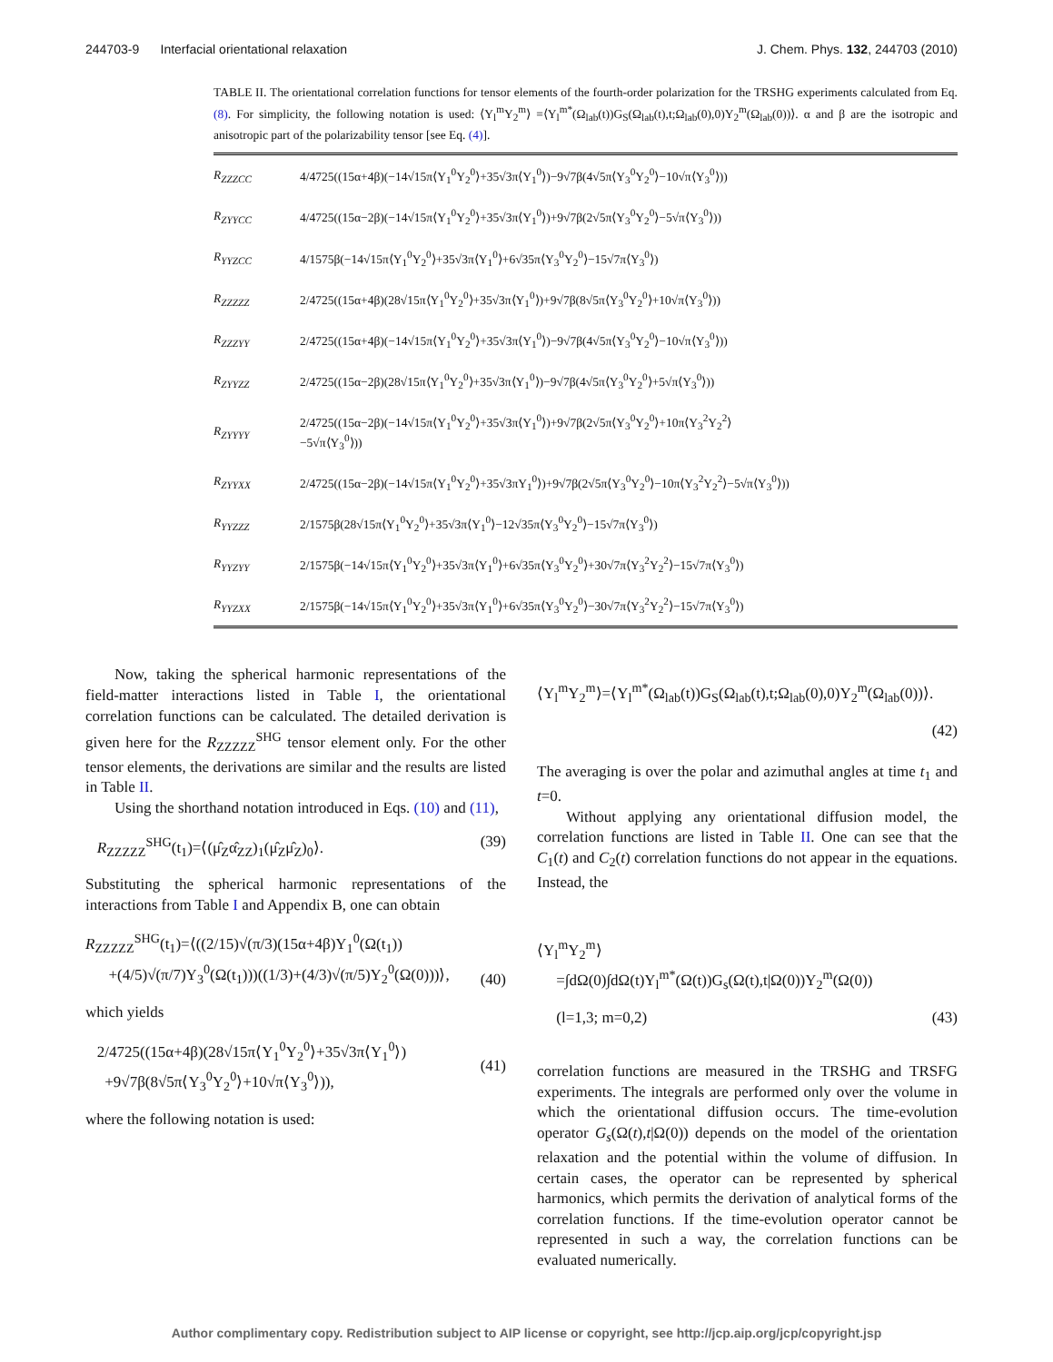244703-9 Interfacial orientational relaxation J. Chem. Phys. 132, 244703 (2010)
TABLE II. The orientational correlation functions for tensor elements of the fourth-order polarization for the TRSHG experiments calculated from Eq. (8). For simplicity, the following notation is used: ⟨Y<sub>l</sub><sup>m</sup>Y<sub>2</sub><sup>m</sup>⟩ =⟨Y<sub>l</sub><sup>m*</sup>(Ω<sub>lab</sub>(t))G<sub>S</sub>(Ω<sub>lab</sub>(t),t;Ω<sub>lab</sub>(0),0)Y<sub>2</sub><sup>m</sup>(Ω<sub>lab</sub>(0))⟩. α and β are the isotropic and anisotropic part of the polarizability tensor [see Eq. (4)].
| R<sub>ZZZCC</sub> | 4/4725((15α+4β)(−14√15π⟨Y<sub>1</sub><sup>0</sup>Y<sub>2</sub><sup>0</sup>⟩+35√3π⟨Y<sub>1</sub><sup>0</sup>⟩)−9√7β(4√5π⟨Y<sub>3</sub><sup>0</sup>Y<sub>2</sub><sup>0</sup>⟩−10√π⟨Y<sub>3</sub><sup>0</sup>⟩)) |
| R<sub>ZYYCC</sub> | 4/4725((15α−2β)(−14√15π⟨Y<sub>1</sub><sup>0</sup>Y<sub>2</sub><sup>0</sup>⟩+35√3π⟨Y<sub>1</sub><sup>0</sup>⟩)+9√7β(2√5π⟨Y<sub>3</sub><sup>0</sup>Y<sub>2</sub><sup>0</sup>⟩−5√π⟨Y<sub>3</sub><sup>0</sup>⟩)) |
| R<sub>YYZCC</sub> | 4/1575β(−14√15π⟨Y<sub>1</sub><sup>0</sup>Y<sub>2</sub><sup>0</sup>⟩+35√3π⟨Y<sub>1</sub><sup>0</sup>⟩+6√35π⟨Y<sub>3</sub><sup>0</sup>Y<sub>2</sub><sup>0</sup>⟩−15√7π⟨Y<sub>3</sub><sup>0</sup>⟩) |
| R<sub>ZZZZZ</sub> | 2/4725((15α+4β)(28√15π⟨Y<sub>1</sub><sup>0</sup>Y<sub>2</sub><sup>0</sup>⟩+35√3π⟨Y<sub>1</sub><sup>0</sup>⟩)+9√7β(8√5π⟨Y<sub>3</sub><sup>0</sup>Y<sub>2</sub><sup>0</sup>⟩+10√π⟨Y<sub>3</sub><sup>0</sup>⟩)) |
| R<sub>ZZZYY</sub> | 2/4725((15α+4β)(−14√15π⟨Y<sub>1</sub><sup>0</sup>Y<sub>2</sub><sup>0</sup>⟩+35√3π⟨Y<sub>1</sub><sup>0</sup>⟩)−9√7β(4√5π⟨Y<sub>3</sub><sup>0</sup>Y<sub>2</sub><sup>0</sup>⟩−10√π⟨Y<sub>3</sub><sup>0</sup>⟩)) |
| R<sub>ZYYZZ</sub> | 2/4725((15α−2β)(28√15π⟨Y<sub>1</sub><sup>0</sup>Y<sub>2</sub><sup>0</sup>⟩+35√3π⟨Y<sub>1</sub><sup>0</sup>⟩)−9√7β(4√5π⟨Y<sub>3</sub><sup>0</sup>Y<sub>2</sub><sup>0</sup>⟩+5√π⟨Y<sub>3</sub><sup>0</sup>⟩)) |
| R<sub>ZYYYY</sub> | 2/4725((15α−2β)(−14√15π⟨Y<sub>1</sub><sup>0</sup>Y<sub>2</sub><sup>0</sup>⟩+35√3π⟨Y<sub>1</sub><sup>0</sup>⟩)+9√7β(2√5π⟨Y<sub>3</sub><sup>0</sup>Y<sub>2</sub><sup>0</sup>⟩+10π⟨Y<sub>3</sub><sup>2</sup>Y<sub>2</sub><sup>2</sup>⟩ −5√π⟨Y<sub>3</sub><sup>0</sup>⟩)) |
| R<sub>ZYYXX</sub> | 2/4725((15α−2β)(−14√15π⟨Y<sub>1</sub><sup>0</sup>Y<sub>2</sub><sup>0</sup>⟩+35√3πY<sub>1</sub><sup>0</sup>⟩)+9√7β(2√5π⟨Y<sub>3</sub><sup>0</sup>Y<sub>2</sub><sup>0</sup>⟩−10π⟨Y<sub>3</sub><sup>2</sup>Y<sub>2</sub><sup>2</sup>⟩−5√π⟨Y<sub>3</sub><sup>0</sup>⟩)) |
| R<sub>YYZZZ</sub> | 2/1575β(28√15π⟨Y<sub>1</sub><sup>0</sup>Y<sub>2</sub><sup>0</sup>⟩+35√3π⟨Y<sub>1</sub><sup>0</sup>⟩−12√35π⟨Y<sub>3</sub><sup>0</sup>Y<sub>2</sub><sup>0</sup>⟩−15√7π⟨Y<sub>3</sub><sup>0</sup>⟩) |
| R<sub>YYZYY</sub> | 2/1575β(−14√15π⟨Y<sub>1</sub><sup>0</sup>Y<sub>2</sub><sup>0</sup>⟩+35√3π⟨Y<sub>1</sub><sup>0</sup>⟩+6√35π⟨Y<sub>3</sub><sup>0</sup>Y<sub>2</sub><sup>0</sup>⟩+30√7π⟨Y<sub>3</sub><sup>2</sup>Y<sub>2</sub><sup>2</sup>⟩−15√7π⟨Y<sub>3</sub><sup>0</sup>⟩) |
| R<sub>YYZXX</sub> | 2/1575β(−14√15π⟨Y<sub>1</sub><sup>0</sup>Y<sub>2</sub><sup>0</sup>⟩+35√3π⟨Y<sub>1</sub><sup>0</sup>⟩+6√35π⟨Y<sub>3</sub><sup>0</sup>Y<sub>2</sub><sup>0</sup>⟩−30√7π⟨Y<sub>3</sub><sup>2</sup>Y<sub>2</sub><sup>2</sup>⟩−15√7π⟨Y<sub>3</sub><sup>0</sup>⟩) |
Now, taking the spherical harmonic representations of the field-matter interactions listed in Table I, the orientational correlation functions can be calculated. The detailed derivation is given here for the R<sub>ZZZZZ</sub><sup>SHG</sup> tensor element only. For the other tensor elements, the derivations are similar and the results are listed in Table II.
Using the shorthand notation introduced in Eqs. (10) and (11),
R<sub>ZZZZZ</sub><sup>SHG</sup>(t<sub>1</sub>)=⟨(μ̂<sub>Z</sub>α̂<sub>ZZ</sub>)<sub>1</sub>(μ̂<sub>Z</sub>μ̂<sub>Z</sub>)<sub>0</sub>⟩. (39)
Substituting the spherical harmonic representations of the interactions from Table I and Appendix B, one can obtain
R<sub>ZZZZZ</sub><sup>SHG</sup>(t<sub>1</sub>)=⟨((2/15)√(π/3)(15α+4β)Y<sub>1</sub><sup>0</sup>(Ω(t<sub>1</sub>))
+(4/5)√(π/7)Y<sub>3</sub><sup>0</sup>(Ω(t<sub>1</sub>)))((1/3)+(4/3)√(π/5)Y<sub>2</sub><sup>0</sup>(Ω(0)))⟩,
(40)
which yields
2/4725((15α+4β)(28√15π⟨Y<sub>1</sub><sup>0</sup>Y<sub>2</sub><sup>0</sup>⟩+35√3π⟨Y<sub>1</sub><sup>0</sup>⟩)
+9√7β(8√5π⟨Y<sub>3</sub><sup>0</sup>Y<sub>2</sub><sup>0</sup>⟩+10√π⟨Y<sub>3</sub><sup>0</sup>⟩)),
(41)
where the following notation is used:
⟨Y<sub>l</sub><sup>m</sup>Y<sub>2</sub><sup>m</sup>⟩=⟨Y<sub>l</sub><sup>m*</sup>(Ω<sub>lab</sub>(t))G<sub>S</sub>(Ω<sub>lab</sub>(t),t;Ω<sub>lab</sub>(0),0)Y<sub>2</sub><sup>m</sup>(Ω<sub>lab</sub>(0))⟩.
(42)
The averaging is over the polar and azimuthal angles at time t<sub>1</sub> and t=0.
Without applying any orientational diffusion model, the correlation functions are listed in Table II. One can see that the C<sub>1</sub>(t) and C<sub>2</sub>(t) correlation functions do not appear in the equations. Instead, the
⟨Y<sub>l</sub><sup>m</sup>Y<sub>2</sub><sup>m</sup>⟩
=∫dΩ(0)∫dΩ(t)Y<sub>l</sub><sup>m*</sup>(Ω(t))G<sub>s</sub>(Ω(t),t|Ω(0))Y<sub>2</sub><sup>m</sup>(Ω(0))
(l=1,3; m=0,2) (43)
correlation functions are measured in the TRSHG and TRSFG experiments. The integrals are performed only over the volume in which the orientational diffusion occurs. The time-evolution operator G<sub>s</sub>(Ω(t),t|Ω(0)) depends on the model of the orientation relaxation and the potential within the volume of diffusion. In certain cases, the operator can be represented by spherical harmonics, which permits the derivation of analytical forms of the correlation functions. If the time-evolution operator cannot be represented in such a way, the correlation functions can be evaluated numerically.
Author complimentary copy. Redistribution subject to AIP license or copyright, see http://jcp.aip.org/jcp/copyright.jsp